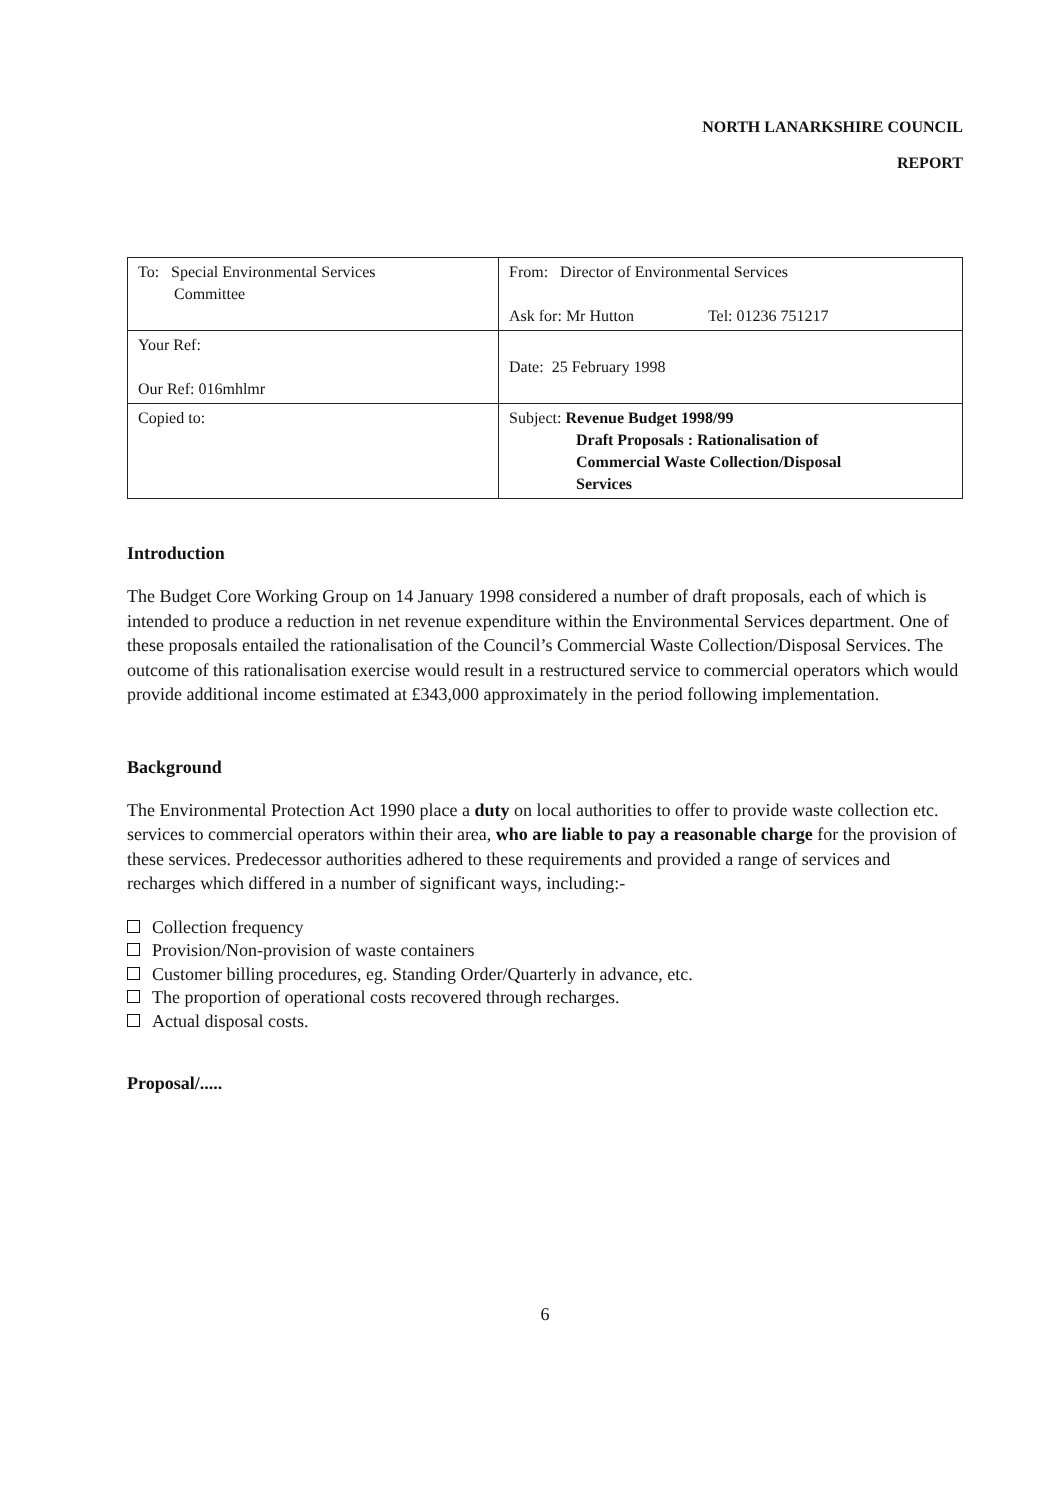NORTH LANARKSHIRE COUNCIL
REPORT
| To: Special Environmental Services Committee | From: Director of Environmental Services Ask for: Mr Hutton Tel: 01236 751217 |
| Your Ref: Our Ref: 016mhlmr | Date: 25 February 1998 |
| Copied to: | Subject: Revenue Budget 1998/99 Draft Proposals : Rationalisation of Commercial Waste Collection/Disposal Services |
Introduction
The Budget Core Working Group on 14 January 1998 considered a number of draft proposals, each of which is intended to produce a reduction in net revenue expenditure within the Environmental Services department. One of these proposals entailed the rationalisation of the Council’s Commercial Waste Collection/Disposal Services. The outcome of this rationalisation exercise would result in a restructured service to commercial operators which would provide additional income estimated at £343,000 approximately in the period following implementation.
Background
The Environmental Protection Act 1990 place a duty on local authorities to offer to provide waste collection etc. services to commercial operators within their area, who are liable to pay a reasonable charge for the provision of these services. Predecessor authorities adhered to these requirements and provided a range of services and recharges which differed in a number of significant ways, including:-
Collection frequency
Provision/Non-provision of waste containers
Customer billing procedures, eg. Standing Order/Quarterly in advance, etc.
The proportion of operational costs recovered through recharges.
Actual disposal costs.
Proposal/.....
6